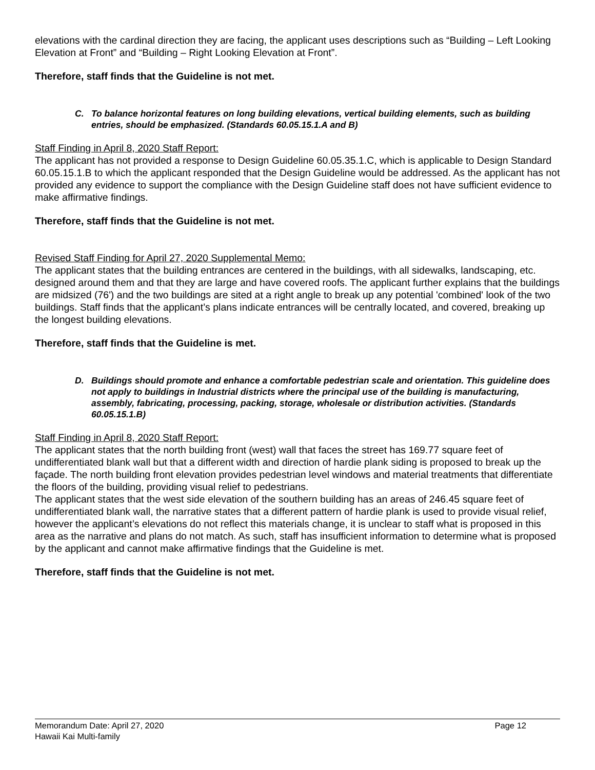elevations with the cardinal direction they are facing, the applicant uses descriptions such as “Building – Left Looking Elevation at Front” and “Building – Right Looking Elevation at Front”.
Therefore, staff finds that the Guideline is not met.
C. To balance horizontal features on long building elevations, vertical building elements, such as building entries, should be emphasized. (Standards 60.05.15.1.A and B)
Staff Finding in April 8, 2020 Staff Report:
The applicant has not provided a response to Design Guideline 60.05.35.1.C, which is applicable to Design Standard 60.05.15.1.B to which the applicant responded that the Design Guideline would be addressed. As the applicant has not provided any evidence to support the compliance with the Design Guideline staff does not have sufficient evidence to make affirmative findings.
Therefore, staff finds that the Guideline is not met.
Revised Staff Finding for April 27, 2020 Supplemental Memo:
The applicant states that the building entrances are centered in the buildings, with all sidewalks, landscaping, etc. designed around them and that they are large and have covered roofs. The applicant further explains that the buildings are midsized (76') and the two buildings are sited at a right angle to break up any potential 'combined' look of the two buildings. Staff finds that the applicant’s plans indicate entrances will be centrally located, and covered, breaking up the longest building elevations.
Therefore, staff finds that the Guideline is met.
D. Buildings should promote and enhance a comfortable pedestrian scale and orientation. This guideline does not apply to buildings in Industrial districts where the principal use of the building is manufacturing, assembly, fabricating, processing, packing, storage, wholesale or distribution activities. (Standards 60.05.15.1.B)
Staff Finding in April 8, 2020 Staff Report:
The applicant states that the north building front (west) wall that faces the street has 169.77 square feet of undifferentiated blank wall but that a different width and direction of hardie plank siding is proposed to break up the façade. The north building front elevation provides pedestrian level windows and material treatments that differentiate the floors of the building, providing visual relief to pedestrians.
The applicant states that the west side elevation of the southern building has an areas of 246.45 square feet of undifferentiated blank wall, the narrative states that a different pattern of hardie plank is used to provide visual relief, however the applicant’s elevations do not reflect this materials change, it is unclear to staff what is proposed in this area as the narrative and plans do not match. As such, staff has insufficient information to determine what is proposed by the applicant and cannot make affirmative findings that the Guideline is met.
Therefore, staff finds that the Guideline is not met.
Memorandum Date: April 27, 2020 Page 12
Hawaii Kai Multi-family